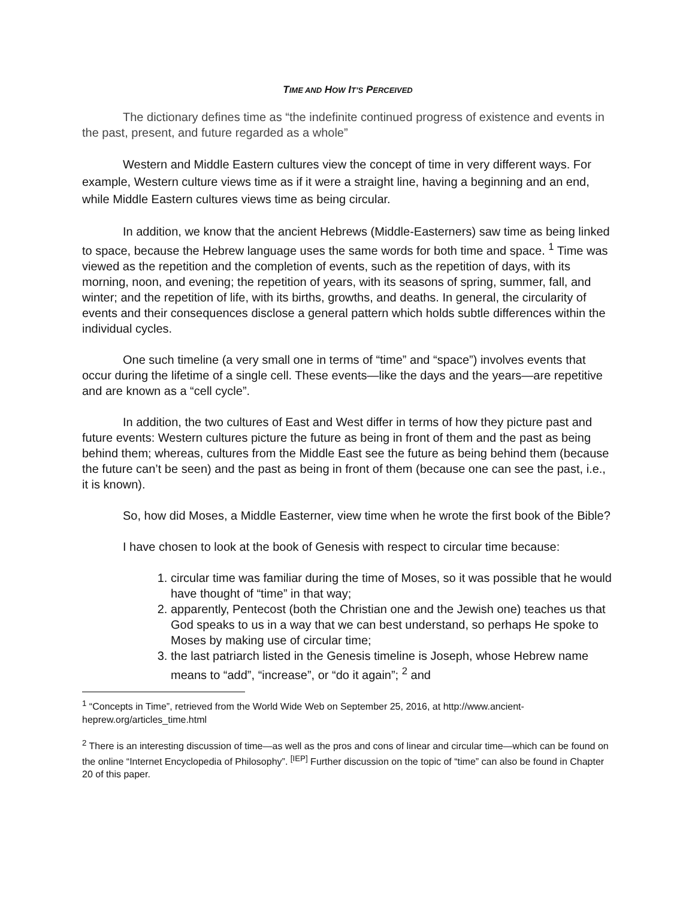TIME AND HOW IT’S PERCEIVED
The dictionary defines time as “the indefinite continued progress of existence and events in the past, present, and future regarded as a whole”
Western and Middle Eastern cultures view the concept of time in very different ways. For example, Western culture views time as if it were a straight line, having a beginning and an end, while Middle Eastern cultures views time as being circular.
In addition, we know that the ancient Hebrews (Middle-Easterners) saw time as being linked to space, because the Hebrew language uses the same words for both time and space. <sup>1</sup> Time was viewed as the repetition and the completion of events, such as the repetition of days, with its morning, noon, and evening; the repetition of years, with its seasons of spring, summer, fall, and winter; and the repetition of life, with its births, growths, and deaths. In general, the circularity of events and their consequences disclose a general pattern which holds subtle differences within the individual cycles.
One such timeline (a very small one in terms of “time” and “space”) involves events that occur during the lifetime of a single cell. These events—like the days and the years—are repetitive and are known as a “cell cycle”.
In addition, the two cultures of East and West differ in terms of how they picture past and future events: Western cultures picture the future as being in front of them and the past as being behind them; whereas, cultures from the Middle East see the future as being behind them (because the future can’t be seen) and the past as being in front of them (because one can see the past, i.e., it is known).
So, how did Moses, a Middle Easterner, view time when he wrote the first book of the Bible?
I have chosen to look at the book of Genesis with respect to circular time because:
1. circular time was familiar during the time of Moses, so it was possible that he would have thought of “time” in that way;
2. apparently, Pentecost (both the Christian one and the Jewish one) teaches us that God speaks to us in a way that we can best understand, so perhaps He spoke to Moses by making use of circular time;
3. the last patriarch listed in the Genesis timeline is Joseph, whose Hebrew name means to “add”, “increase”, or “do it again”; <sup>2</sup> and
<sup>1</sup> “Concepts in Time”, retrieved from the World Wide Web on September 25, 2016, at http://www.ancient-heprew.org/articles_time.html
<sup>2</sup> There is an interesting discussion of time—as well as the pros and cons of linear and circular time—which can be found on the online “Internet Encyclopedia of Philosophy”. <sup>[IEP]</sup> Further discussion on the topic of “time” can also be found in Chapter 20 of this paper.